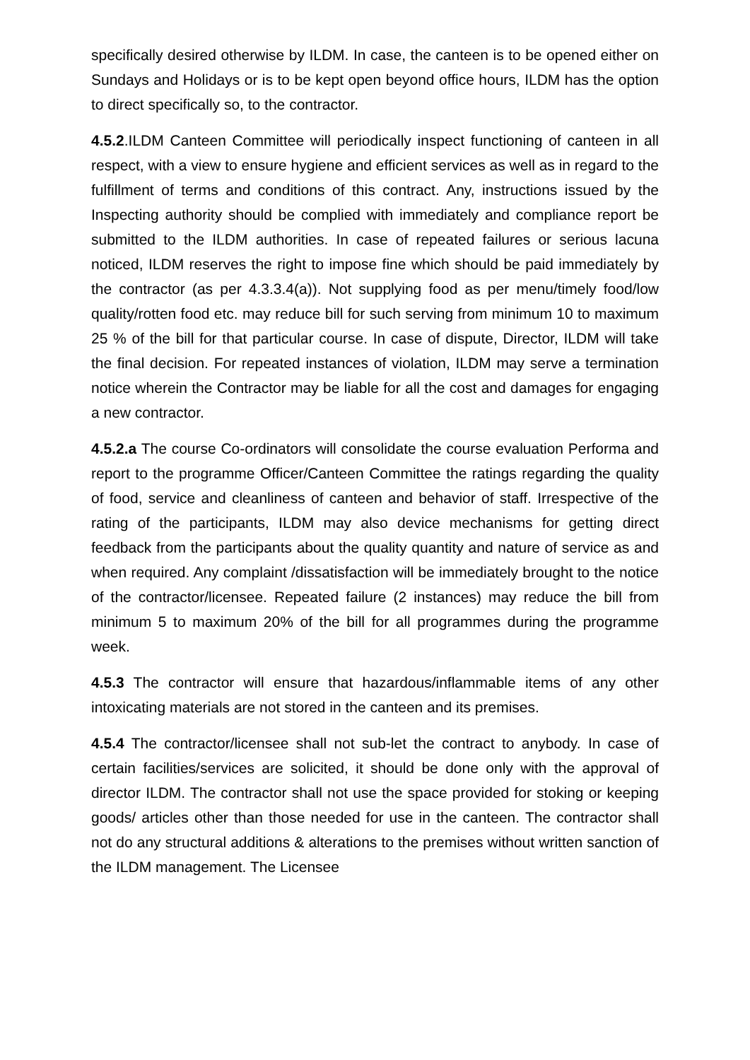specifically desired otherwise by ILDM. In case, the canteen is to be opened either on Sundays and Holidays or is to be kept open beyond office hours, ILDM has the option to direct specifically so, to the contractor.
4.5.2.ILDM Canteen Committee will periodically inspect functioning of canteen in all respect, with a view to ensure hygiene and efficient services as well as in regard to the fulfillment of terms and conditions of this contract. Any, instructions issued by the Inspecting authority should be complied with immediately and compliance report be submitted to the ILDM authorities. In case of repeated failures or serious lacuna noticed, ILDM reserves the right to impose fine which should be paid immediately by the contractor (as per 4.3.3.4(a)). Not supplying food as per menu/timely food/low quality/rotten food etc. may reduce bill for such serving from minimum 10 to maximum 25 % of the bill for that particular course. In case of dispute, Director, ILDM will take the final decision. For repeated instances of violation, ILDM may serve a termination notice wherein the Contractor may be liable for all the cost and damages for engaging a new contractor.
4.5.2.a The course Co-ordinators will consolidate the course evaluation Performa and report to the programme Officer/Canteen Committee the ratings regarding the quality of food, service and cleanliness of canteen and behavior of staff. Irrespective of the rating of the participants, ILDM may also device mechanisms for getting direct feedback from the participants about the quality quantity and nature of service as and when required. Any complaint /dissatisfaction will be immediately brought to the notice of the contractor/licensee. Repeated failure (2 instances) may reduce the bill from minimum 5 to maximum 20% of the bill for all programmes during the programme week.
4.5.3 The contractor will ensure that hazardous/inflammable items of any other intoxicating materials are not stored in the canteen and its premises.
4.5.4 The contractor/licensee shall not sub-let the contract to anybody. In case of certain facilities/services are solicited, it should be done only with the approval of director ILDM. The contractor shall not use the space provided for stoking or keeping goods/ articles other than those needed for use in the canteen. The contractor shall not do any structural additions & alterations to the premises without written sanction of the ILDM management. The Licensee